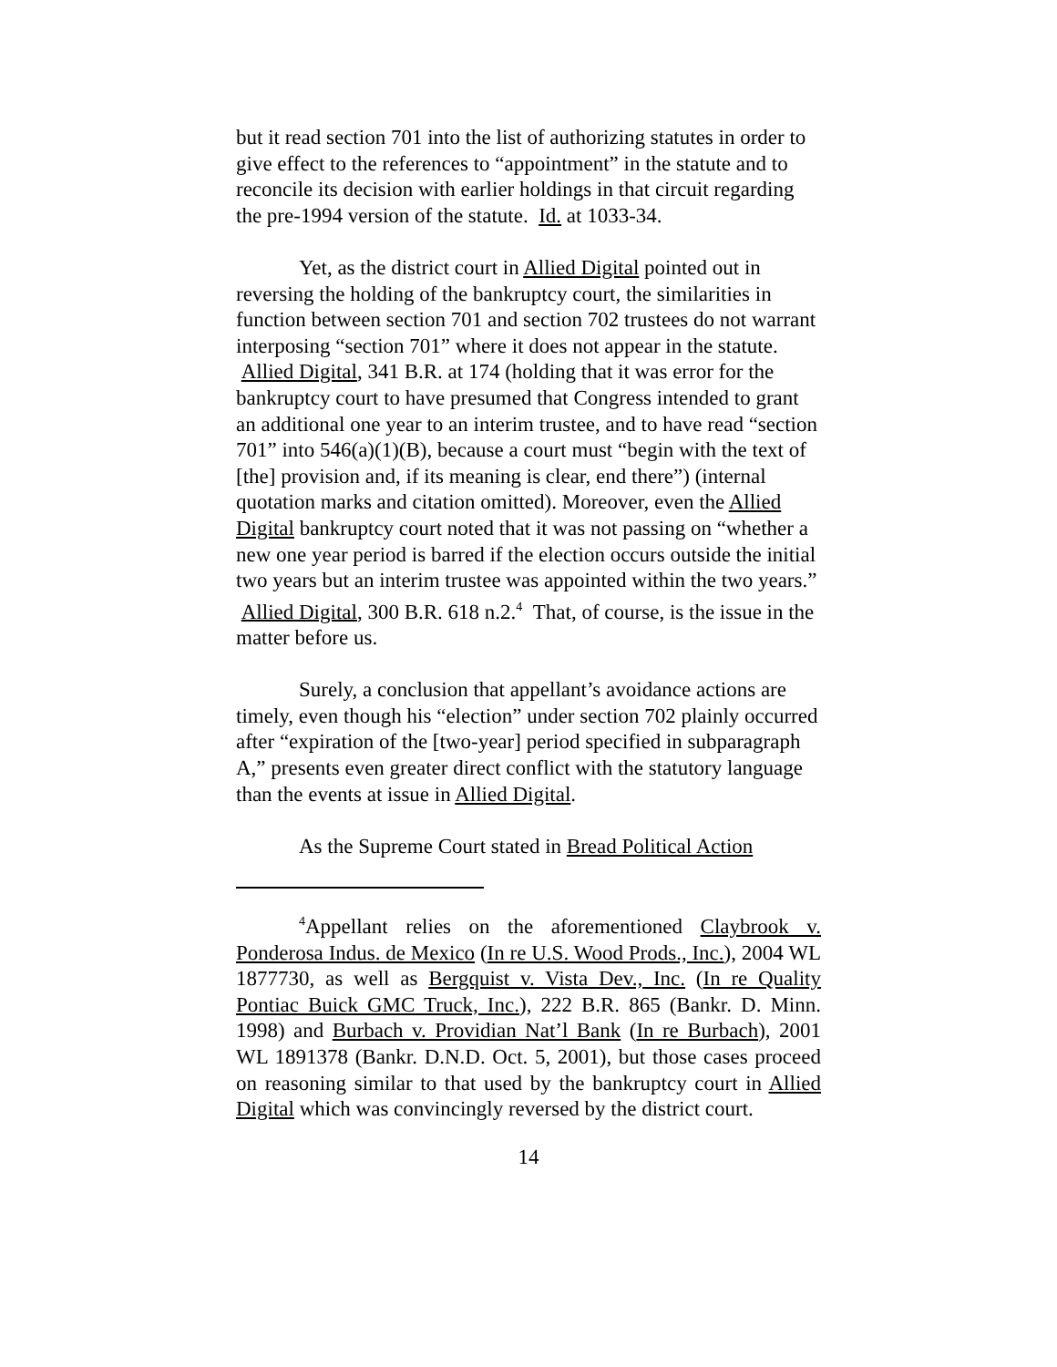but it read section 701 into the list of authorizing statutes in order to give effect to the references to “appointment” in the statute and to reconcile its decision with earlier holdings in that circuit regarding the pre-1994 version of the statute. Id. at 1033-34.
Yet, as the district court in Allied Digital pointed out in reversing the holding of the bankruptcy court, the similarities in function between section 701 and section 702 trustees do not warrant interposing “section 701” where it does not appear in the statute. Allied Digital, 341 B.R. at 174 (holding that it was error for the bankruptcy court to have presumed that Congress intended to grant an additional one year to an interim trustee, and to have read “section 701” into 546(a)(1)(B), because a court must “begin with the text of [the] provision and, if its meaning is clear, end there”) (internal quotation marks and citation omitted). Moreover, even the Allied Digital bankruptcy court noted that it was not passing on “whether a new one year period is barred if the election occurs outside the initial two years but an interim trustee was appointed within the two years.” Allied Digital, 300 B.R. 618 n.2.<sup>4</sup> That, of course, is the issue in the matter before us.
Surely, a conclusion that appellant’s avoidance actions are timely, even though his “election” under section 702 plainly occurred after “expiration of the [two-year] period specified in subparagraph A,” presents even greater direct conflict with the statutory language than the events at issue in Allied Digital.
As the Supreme Court stated in Bread Political Action
<sup>4</sup> Appellant relies on the aforementioned Claybrook v. Ponderosa Indus. de Mexico (In re U.S. Wood Prods., Inc.), 2004 WL 1877730, as well as Bergquist v. Vista Dev., Inc. (In re Quality Pontiac Buick GMC Truck, Inc.), 222 B.R. 865 (Bankr. D. Minn. 1998) and Burbach v. Providian Nat’l Bank (In re Burbach), 2001 WL 1891378 (Bankr. D.N.D. Oct. 5, 2001), but those cases proceed on reasoning similar to that used by the bankruptcy court in Allied Digital which was convincingly reversed by the district court.
14